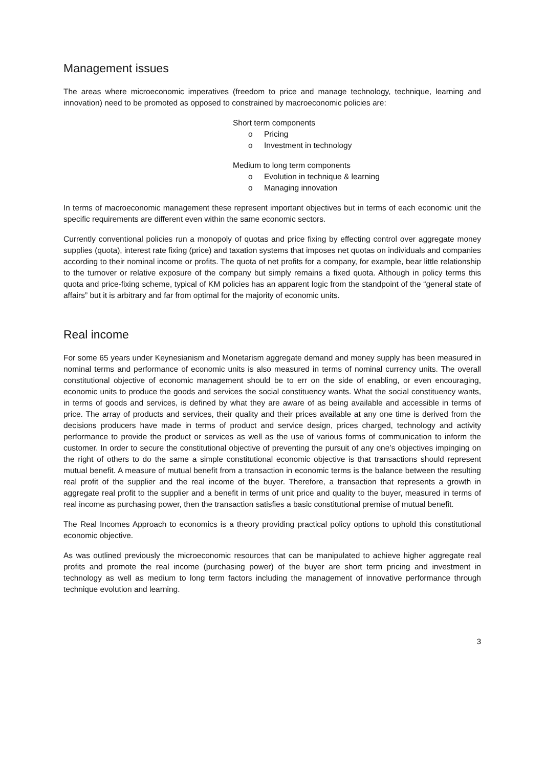Management issues
The areas where microeconomic imperatives (freedom to price and manage technology, technique, learning and innovation) need to be promoted as opposed to constrained by macroeconomic policies are:
Short term components
o Pricing
o Investment in technology
Medium to long term components
o Evolution in technique & learning
o Managing innovation
In terms of macroeconomic management these represent important objectives but in terms of each economic unit the specific requirements are different even within the same economic sectors.
Currently conventional policies run a monopoly of quotas and price fixing by effecting control over aggregate money supplies (quota), interest rate fixing (price) and taxation systems that imposes net quotas on individuals and companies according to their nominal income or profits. The quota of net profits for a company, for example, bear little relationship to the turnover or relative exposure of the company but simply remains a fixed quota. Although in policy terms this quota and price-fixing scheme, typical of KM policies has an apparent logic from the standpoint of the “general state of affairs” but it is arbitrary and far from optimal for the majority of economic units.
Real income
For some 65 years under Keynesianism and Monetarism aggregate demand and money supply has been measured in nominal terms and performance of economic units is also measured in terms of nominal currency units. The overall constitutional objective of economic management should be to err on the side of enabling, or even encouraging, economic units to produce the goods and services the social constituency wants. What the social constituency wants, in terms of goods and services, is defined by what they are aware of as being available and accessible in terms of price. The array of products and services, their quality and their prices available at any one time is derived from the decisions producers have made in terms of product and service design, prices charged, technology and activity performance to provide the product or services as well as the use of various forms of communication to inform the customer. In order to secure the constitutional objective of preventing the pursuit of any one’s objectives impinging on the right of others to do the same a simple constitutional economic objective is that transactions should represent mutual benefit. A measure of mutual benefit from a transaction in economic terms is the balance between the resulting real profit of the supplier and the real income of the buyer. Therefore, a transaction that represents a growth in aggregate real profit to the supplier and a benefit in terms of unit price and quality to the buyer, measured in terms of real income as purchasing power, then the transaction satisfies a basic constitutional premise of mutual benefit.
The Real Incomes Approach to economics is a theory providing practical policy options to uphold this constitutional economic objective.
As was outlined previously the microeconomic resources that can be manipulated to achieve higher aggregate real profits and promote the real income (purchasing power) of the buyer are short term pricing and investment in technology as well as medium to long term factors including the management of innovative performance through technique evolution and learning.
3